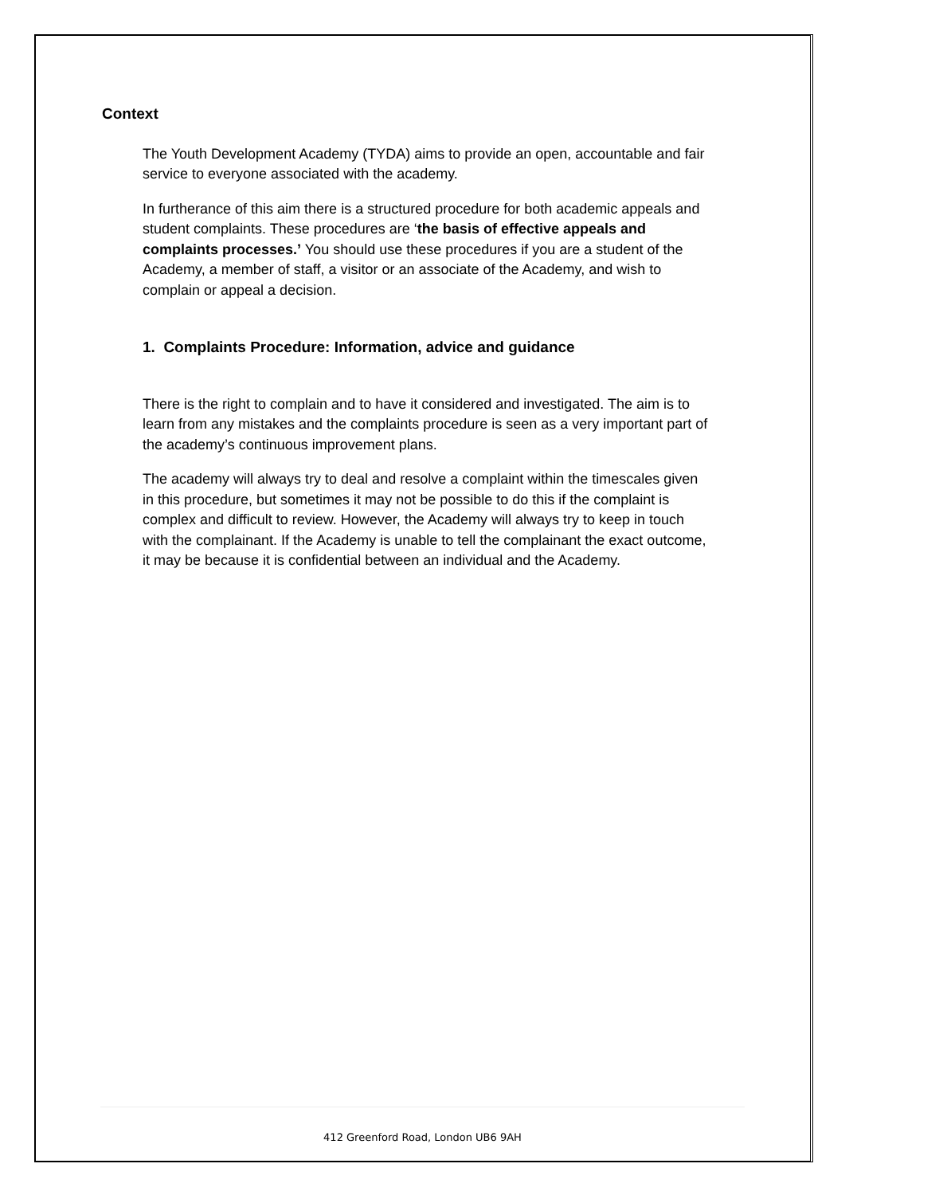Context
The Youth Development Academy (TYDA) aims to provide an open, accountable and fair service to everyone associated with the academy.
In furtherance of this aim there is a structured procedure for both academic appeals and student complaints. These procedures are ‘the basis of effective appeals and complaints processes.’ You should use these procedures if you are a student of the Academy, a member of staff, a visitor or an associate of the Academy, and wish to complain or appeal a decision.
1. Complaints Procedure: Information, advice and guidance
There is the right to complain and to have it considered and investigated. The aim is to learn from any mistakes and the complaints procedure is seen as a very important part of the academy’s continuous improvement plans.
The academy will always try to deal and resolve a complaint within the timescales given in this procedure, but sometimes it may not be possible to do this if the complaint is complex and difficult to review. However, the Academy will always try to keep in touch with the complainant. If the Academy is unable to tell the complainant the exact outcome, it may be because it is confidential between an individual and the Academy.
412 Greenford Road, London UB6 9AH